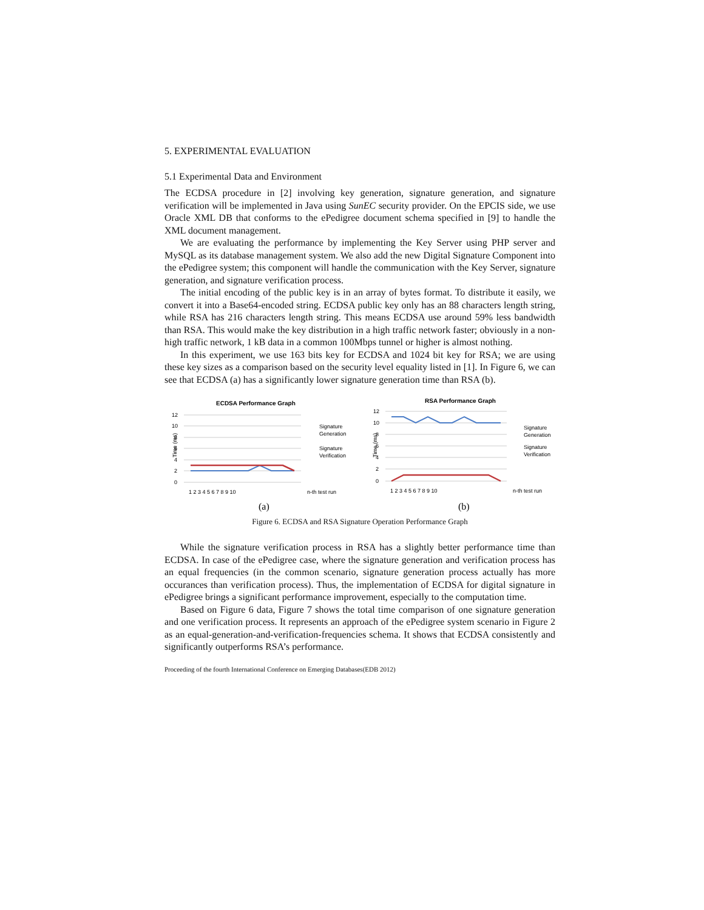5. EXPERIMENTAL EVALUATION
5.1 Experimental Data and Environment
The ECDSA procedure in [2] involving key generation, signature generation, and signature verification will be implemented in Java using SunEC security provider. On the EPCIS side, we use Oracle XML DB that conforms to the ePedigree document schema specified in [9] to handle the XML document management.
We are evaluating the performance by implementing the Key Server using PHP server and MySQL as its database management system. We also add the new Digital Signature Component into the ePedigree system; this component will handle the communication with the Key Server, signature generation, and signature verification process.
The initial encoding of the public key is in an array of bytes format. To distribute it easily, we convert it into a Base64-encoded string. ECDSA public key only has an 88 characters length string, while RSA has 216 characters length string. This means ECDSA use around 59% less bandwidth than RSA. This would make the key distribution in a high traffic network faster; obviously in a non-high traffic network, 1 kB data in a common 100Mbps tunnel or higher is almost nothing.
In this experiment, we use 163 bits key for ECDSA and 1024 bit key for RSA; we are using these key sizes as a comparison based on the security level equality listed in [1]. In Figure 6, we can see that ECDSA (a) has a significantly lower signature generation time than RSA (b).
ECDSA Performance Graph
12
10
8
6
4
2
0
Time (ms)
1 2 3 4 5 6 7 8 9 10
n-th test run
Signature
Generation
Signature
Verification
(a)
RSA Performance Graph
12
10
8
6
4
2
0
Time (ms)
1 2 3 4 5 6 7 8 9 10
n-th test run
Signature
Generation
Signature
Verification
(b)
Figure 6. ECDSA and RSA Signature Operation Performance Graph
While the signature verification process in RSA has a slightly better performance time than ECDSA. In case of the ePedigree case, where the signature generation and verification process has an equal frequencies (in the common scenario, signature generation process actually has more occurances than verification process). Thus, the implementation of ECDSA for digital signature in ePedigree brings a significant performance improvement, especially to the computation time.
Based on Figure 6 data, Figure 7 shows the total time comparison of one signature generation and one verification process. It represents an approach of the ePedigree system scenario in Figure 2 as an equal-generation-and-verification-frequencies schema. It shows that ECDSA consistently and significantly outperforms RSA’s performance.
Proceeding of the fourth International Conference on Emerging Databases(EDB 2012)